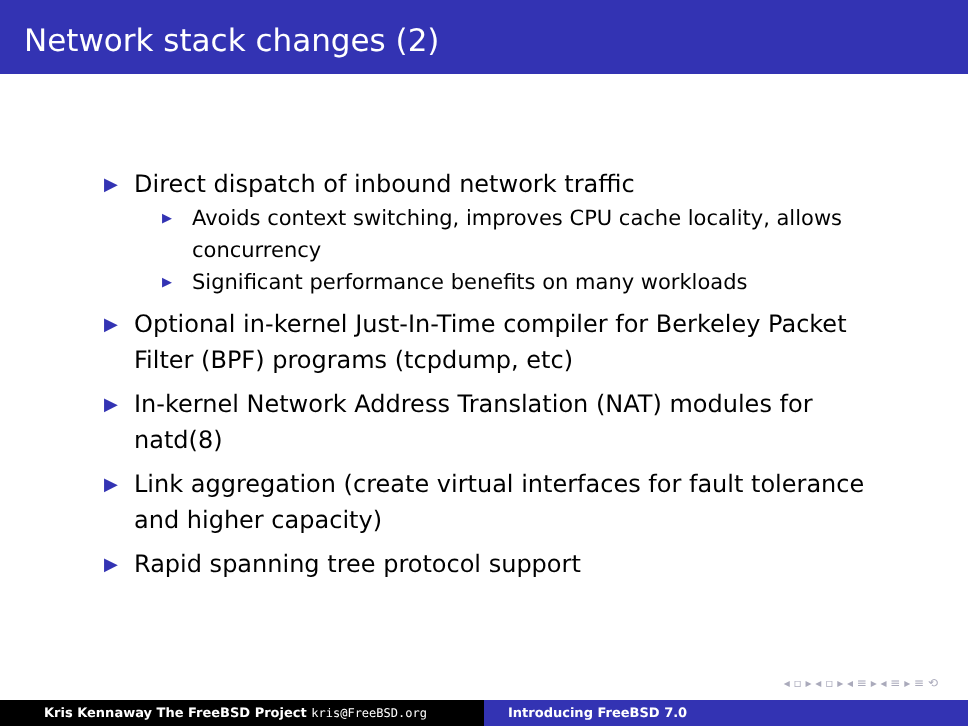Network stack changes (2)
▶ Direct dispatch of inbound network traffic
▶ Avoids context switching, improves CPU cache locality, allows concurrency
▶ Significant performance benefits on many workloads
▶ Optional in-kernel Just-In-Time compiler for Berkeley Packet Filter (BPF) programs (tcpdump, etc)
▶ In-kernel Network Address Translation (NAT) modules for natd(8)
▶ Link aggregation (create virtual interfaces for fault tolerance and higher capacity)
▶ Rapid spanning tree protocol support
◂ ▫ ▸ ◂ ▫ ▸ ◂ ≡ ▸ ◂ ≡ ▸ ≡ ⟲
Kris Kennaway The FreeBSD Project kris@FreeBSD.org Introducing FreeBSD 7.0